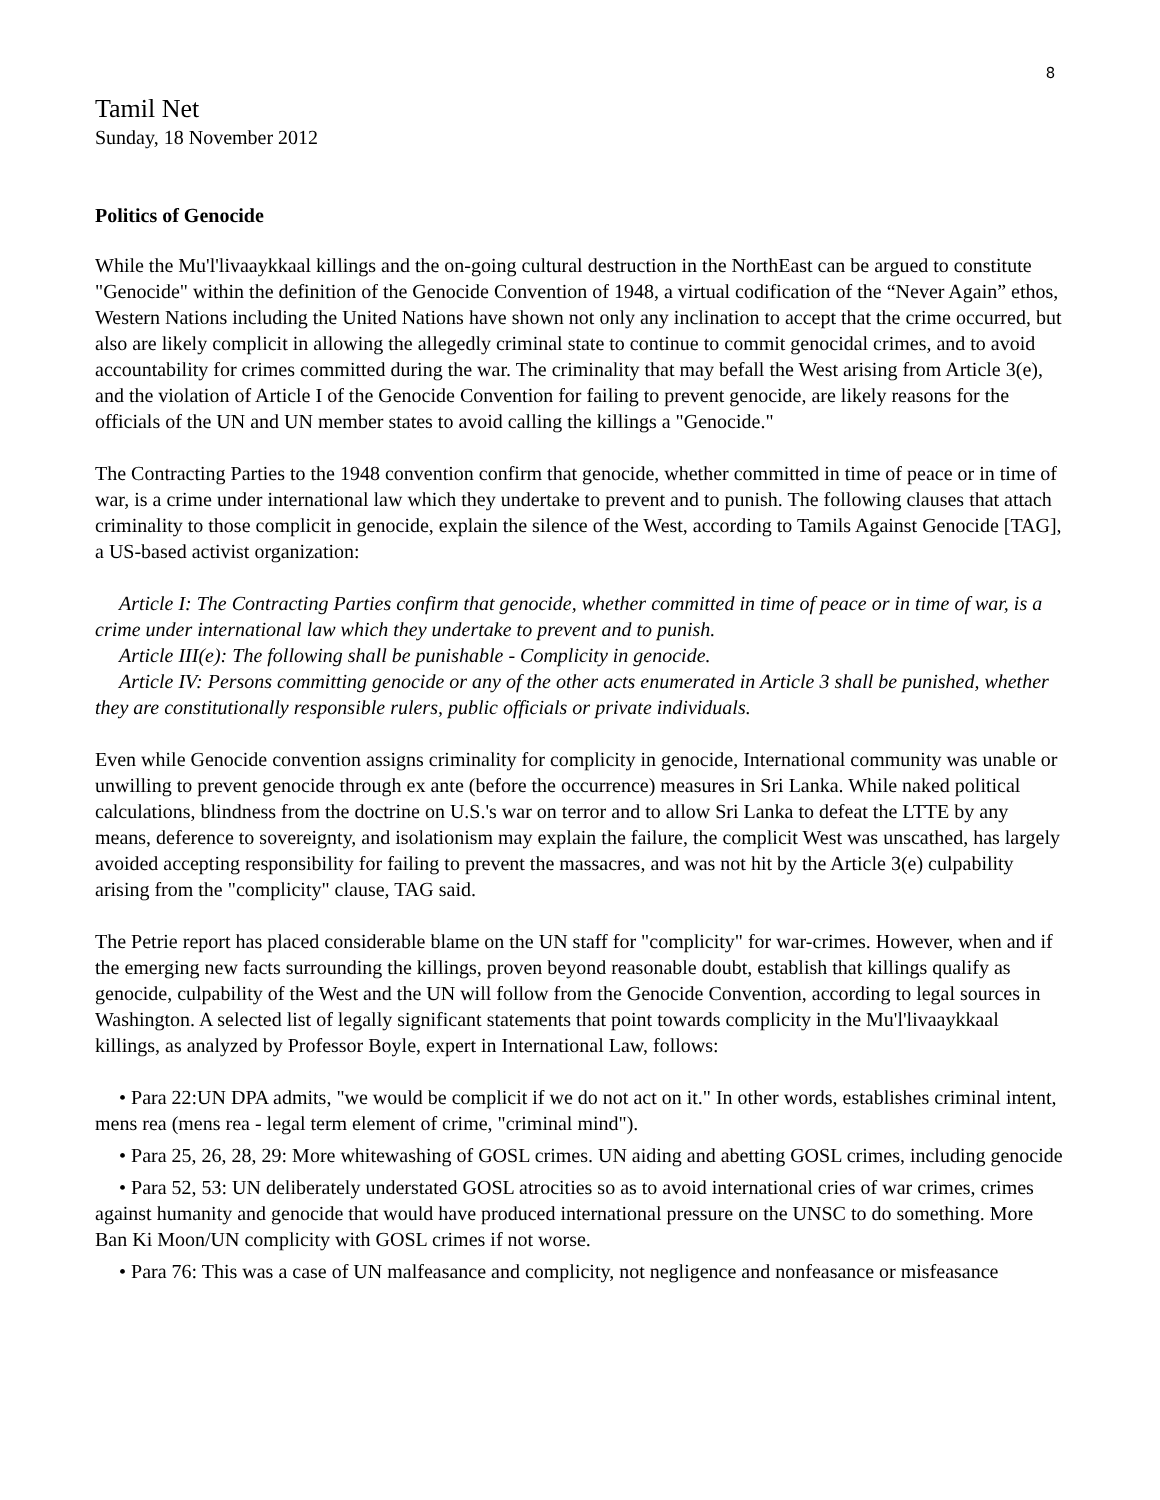8
Tamil Net
Sunday, 18 November 2012
Politics of Genocide
While the Mu'l'livaaykkaal killings and the on-going cultural destruction in the NorthEast can be argued to constitute "Genocide" within the definition of the Genocide Convention of 1948, a virtual codification of the “Never Again” ethos, Western Nations including the United Nations have shown not only any inclination to accept that the crime occurred, but also are likely complicit in allowing the allegedly criminal state to continue to commit genocidal crimes, and to avoid accountability for crimes committed during the war. The criminality that may befall the West arising from Article 3(e), and the violation of Article I of the Genocide Convention for failing to prevent genocide, are likely reasons for the officials of the UN and UN member states to avoid calling the killings a "Genocide."
The Contracting Parties to the 1948 convention confirm that genocide, whether committed in time of peace or in time of war, is a crime under international law which they undertake to prevent and to punish. The following clauses that attach criminality to those complicit in genocide, explain the silence of the West, according to Tamils Against Genocide [TAG], a US-based activist organization:
Article I: The Contracting Parties confirm that genocide, whether committed in time of peace or in time of war, is a crime under international law which they undertake to prevent and to punish.
Article III(e): The following shall be punishable - Complicity in genocide.
Article IV: Persons committing genocide or any of the other acts enumerated in Article 3 shall be punished, whether they are constitutionally responsible rulers, public officials or private individuals.
Even while Genocide convention assigns criminality for complicity in genocide, International community was unable or unwilling to prevent genocide through ex ante (before the occurrence) measures in Sri Lanka. While naked political calculations, blindness from the doctrine on U.S.'s war on terror and to allow Sri Lanka to defeat the LTTE by any means, deference to sovereignty, and isolationism may explain the failure, the complicit West was unscathed, has largely avoided accepting responsibility for failing to prevent the massacres, and was not hit by the Article 3(e) culpability arising from the "complicity" clause, TAG said.
The Petrie report has placed considerable blame on the UN staff for "complicity" for war-crimes. However, when and if the emerging new facts surrounding the killings, proven beyond reasonable doubt, establish that killings qualify as genocide, culpability of the West and the UN will follow from the Genocide Convention, according to legal sources in Washington. A selected list of legally significant statements that point towards complicity in the Mu'l'livaaykkaal killings, as analyzed by Professor Boyle, expert in International Law, follows:
• Para 22:UN DPA admits, "we would be complicit if we do not act on it." In other words, establishes criminal intent, mens rea (mens rea - legal term element of crime, "criminal mind").
• Para 25, 26, 28, 29: More whitewashing of GOSL crimes. UN aiding and abetting GOSL crimes, including genocide
• Para 52, 53: UN deliberately understated GOSL atrocities so as to avoid international cries of war crimes, crimes against humanity and genocide that would have produced international pressure on the UNSC to do something. More Ban Ki Moon/UN complicity with GOSL crimes if not worse.
• Para 76: This was a case of UN malfeasance and complicity, not negligence and nonfeasance or misfeasance